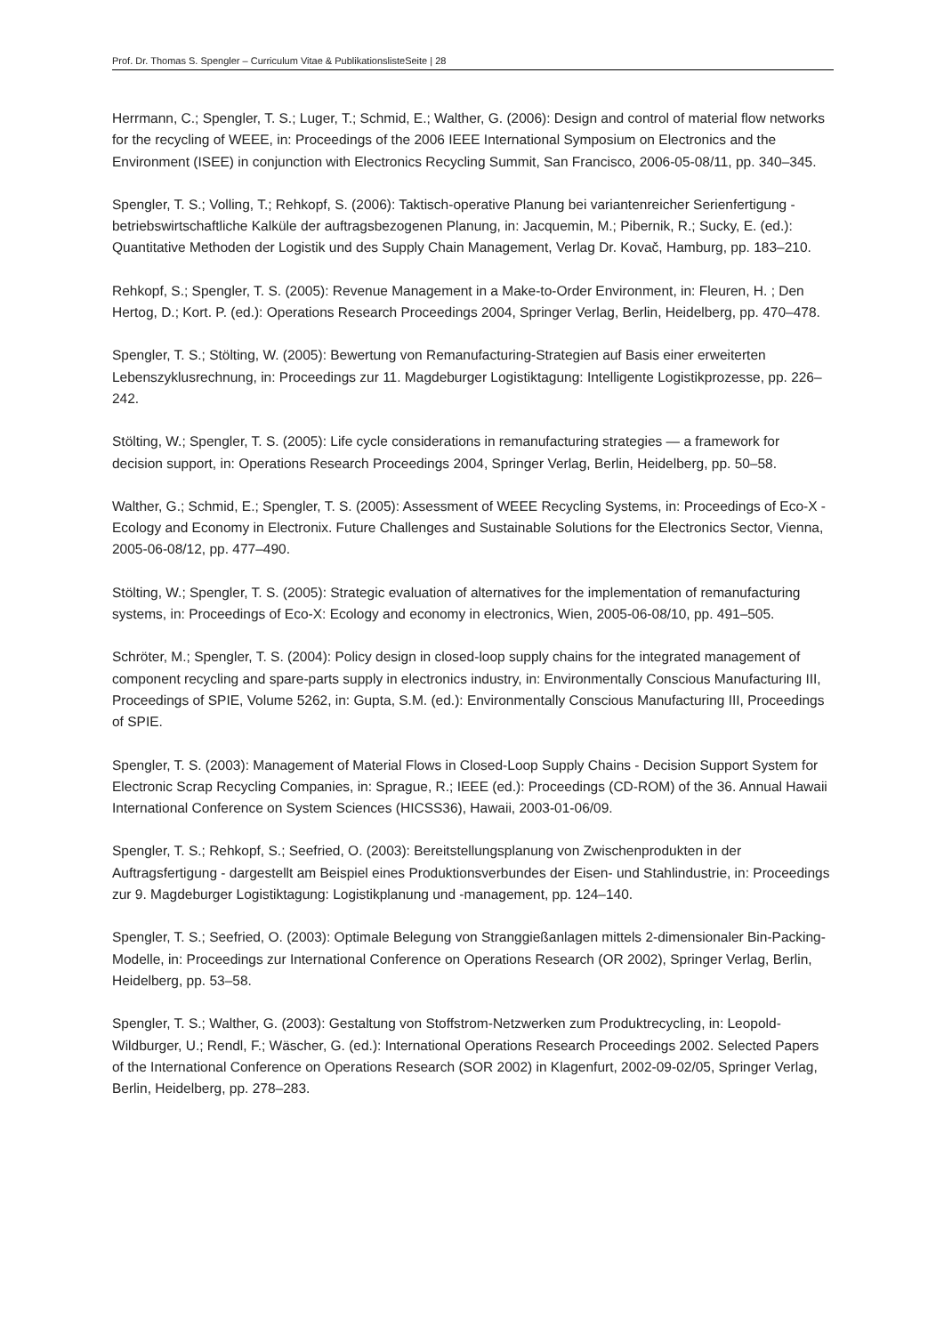Prof. Dr. Thomas S. Spengler – Curriculum Vitae & PublikationslisteSeite | 28
Herrmann, C.; Spengler, T. S.; Luger, T.; Schmid, E.; Walther, G. (2006): Design and control of material flow networks for the recycling of WEEE, in: Proceedings of the 2006 IEEE International Symposium on Electronics and the Environment (ISEE) in conjunction with Electronics Recycling Summit, San Francisco, 2006-05-08/11, pp. 340–345.
Spengler, T. S.; Volling, T.; Rehkopf, S. (2006): Taktisch-operative Planung bei variantenreicher Serien­fertigung - betriebswirtschaftliche Kalküle der auftragsbezogenen Planung, in: Jacquemin, M.; Pi­bernik, R.; Sucky, E. (ed.): Quantitative Methoden der Logistik und des Supply Chain Management, Verlag Dr. Kovač, Hamburg, pp. 183–210.
Rehkopf, S.; Spengler, T. S. (2005): Revenue Management in a Make-to-Order Environment, in: Fleu­ren, H. ; Den Hertog, D.; Kort. P. (ed.): Operations Research Proceedings 2004, Springer Verlag, Berlin, Heidelberg, pp. 470–478.
Spengler, T. S.; Stölting, W. (2005): Bewertung von Remanufacturing-Strategien auf Basis einer erwei­terten Lebenszyklusrechnung, in: Proceedings zur 11. Magdeburger Logistiktagung: Intelligente Lo­gistikprozesse, pp. 226–242.
Stölting, W.; Spengler, T. S. (2005): Life cycle considerations in remanufacturing strategies — a frame­work for decision support, in: Operations Research Proceedings 2004, Springer Verlag, Berlin, Heidel­berg, pp. 50–58.
Walther, G.; Schmid, E.; Spengler, T. S. (2005): Assessment of WEEE Recycling Systems, in: Proceed­ings of Eco-X - Ecology and Economy in Electronix. Future Challenges and Sustainable Solutions for the Electronics Sector, Vienna, 2005-06-08/12, pp. 477–490.
Stölting, W.; Spengler, T. S. (2005): Strategic evaluation of alternatives for the implementation of re­manufacturing systems, in: Proceedings of Eco-X: Ecology and economy in electronics, Wien, 2005-06-08/10, pp. 491–505.
Schröter, M.; Spengler, T. S. (2004): Policy design in closed-loop supply chains for the integrated management of component recycling and spare-parts supply in electronics industry, in: Environmen­tally Conscious Manufacturing III, Proceedings of SPIE, Volume 5262, in: Gupta, S.M. (ed.): Environ­mentally Conscious Manufacturing III, Proceedings of SPIE.
Spengler, T. S. (2003): Management of Material Flows in Closed-Loop Supply Chains - Decision Sup­port System for Electronic Scrap Recycling Companies, in: Sprague, R.; IEEE (ed.): Proceedings (CD-ROM) of the 36. Annual Hawaii International Conference on System Sciences (HICSS36), Hawaii, 2003-01-06/09.
Spengler, T. S.; Rehkopf, S.; Seefried, O. (2003): Bereitstellungsplanung von Zwischenprodukten in der Auftragsfertigung - dargestellt am Beispiel eines Produktionsverbundes der Eisen- und Stahlin­dustrie, in: Proceedings zur 9. Magdeburger Logistiktagung: Logistikplanung und -management, pp. 124–140.
Spengler, T. S.; Seefried, O. (2003): Optimale Belegung von Stranggießanlagen mittels 2-dimensiona­ler Bin-Packing-Modelle, in: Proceedings zur International Conference on Operations Research (OR 2002), Springer Verlag, Berlin, Heidelberg, pp. 53–58.
Spengler, T. S.; Walther, G. (2003): Gestaltung von Stoffstrom-Netzwerken zum Produktrecycling, in: Leopold-Wildburger, U.; Rendl, F.; Wäscher, G. (ed.): International Operations Research Proceedings 2002. Selected Papers of the International Conference on Operations Research (SOR 2002) in Klagen­furt, 2002-09-02/05, Springer Verlag, Berlin, Heidelberg, pp. 278–283.